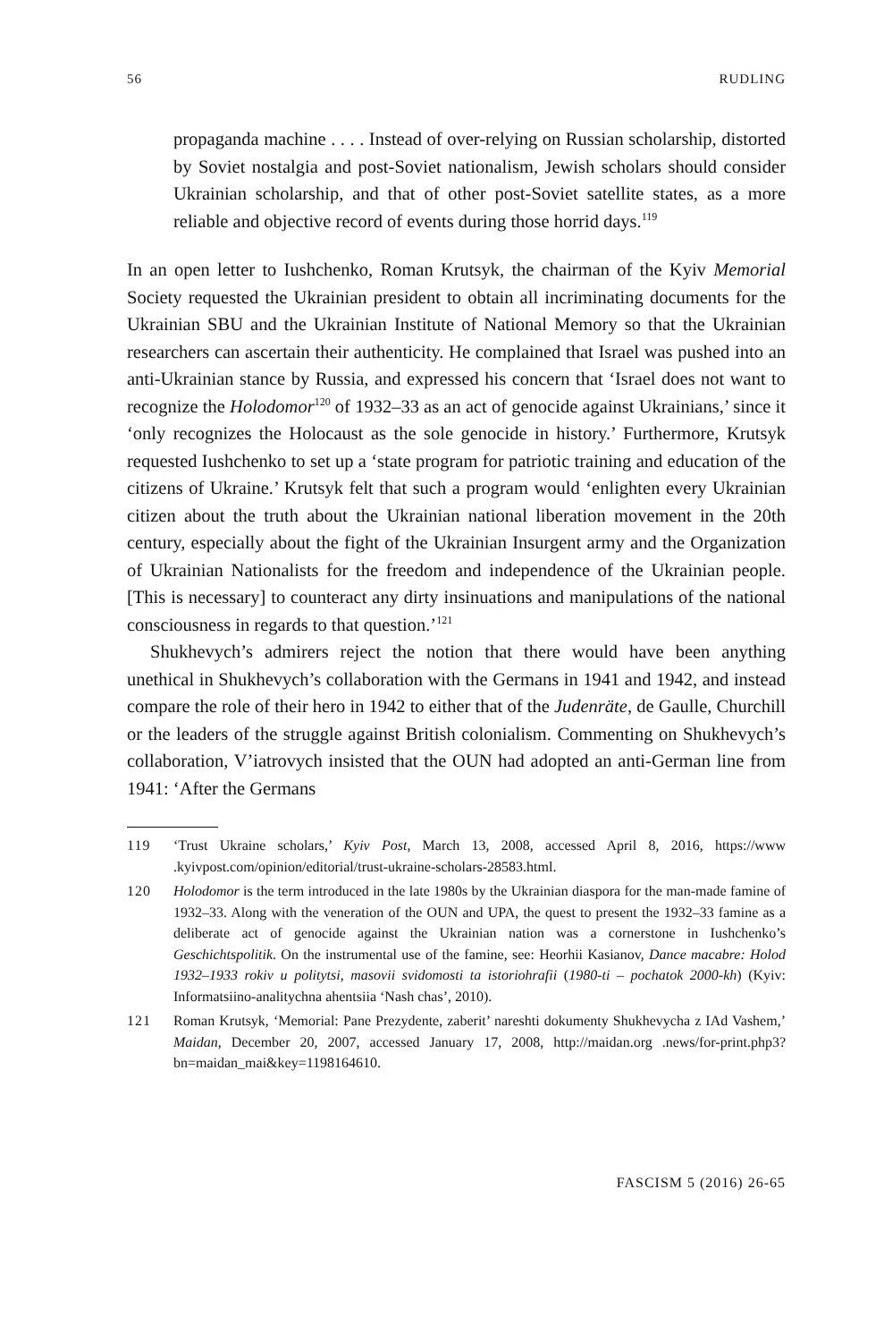56 RUDLING
propaganda machine . . . . Instead of over-relying on Russian scholarship, distorted by Soviet nostalgia and post-Soviet nationalism, Jewish scholars should consider Ukrainian scholarship, and that of other post-Soviet satellite states, as a more reliable and objective record of events during those horrid days.<sup>119</sup>
In an open letter to Iushchenko, Roman Krutsyk, the chairman of the Kyiv Memorial Society requested the Ukrainian president to obtain all incriminating documents for the Ukrainian SBU and the Ukrainian Institute of National Memory so that the Ukrainian researchers can ascertain their authenticity. He complained that Israel was pushed into an anti-Ukrainian stance by Russia, and expressed his concern that ‘Israel does not want to recognize the Holodomor<sup>120</sup> of 1932–33 as an act of genocide against Ukrainians,’ since it ‘only recognizes the Holocaust as the sole genocide in history.’ Furthermore, Krutsyk requested Iushchenko to set up a ‘state program for patriotic training and education of the citizens of Ukraine.’ Krutsyk felt that such a program would ‘enlighten every Ukrainian citizen about the truth about the Ukrainian national liberation movement in the 20th century, especially about the fight of the Ukrainian Insurgent army and the Organization of Ukrainian Nationalists for the freedom and independence of the Ukrainian people. [This is necessary] to counteract any dirty insinuations and manipulations of the national consciousness in regards to that question.’<sup>121</sup>
Shukhevych’s admirers reject the notion that there would have been anything unethical in Shukhevych’s collaboration with the Germans in 1941 and 1942, and instead compare the role of their hero in 1942 to either that of the Judenräte, de Gaulle, Churchill or the leaders of the struggle against British colonialism. Commenting on Shukhevych’s collaboration, V’iatrovych insisted that the OUN had adopted an anti-German line from 1941: ‘After the Germans
119 ‘Trust Ukraine scholars,’ Kyiv Post, March 13, 2008, accessed April 8, 2016, https://www .kyivpost.com/opinion/editorial/trust-ukraine-scholars-28583.html.
120 Holodomor is the term introduced in the late 1980s by the Ukrainian diaspora for the man-made famine of 1932–33. Along with the veneration of the OUN and UPA, the quest to present the 1932–33 famine as a deliberate act of genocide against the Ukrainian nation was a cornerstone in Iushchenko’s Geschichtspolitik. On the instrumental use of the famine, see: Heorhii Kasianov, Dance macabre: Holod 1932–1933 rokiv u politytsi, masovii svidomosti ta istoriohrafii (1980-ti – pochatok 2000-kh) (Kyiv: Informatsiino-analitychna ahentsiia ‘Nash chas’, 2010).
121 Roman Krutsyk, ‘Memorial: Pane Prezydente, zaberit’ nareshti dokumenty Shukhevycha z IAd Vashem,’ Maidan, December 20, 2007, accessed January 17, 2008, http://maidan.org .news/for-print.php3?bn=maidan_mai&key=1198164610.
FASCISM 5 (2016) 26-65